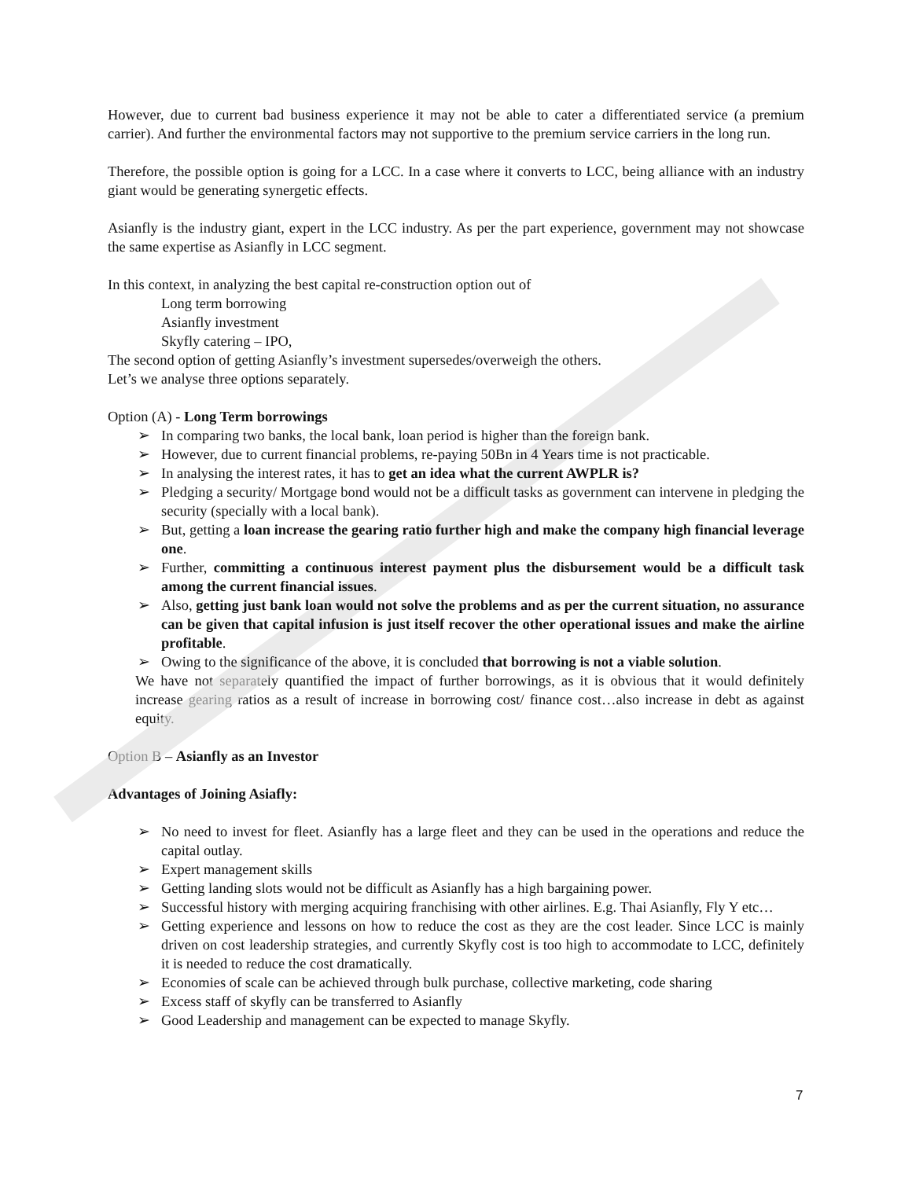However, due to current bad business experience it may not be able to cater a differentiated service (a premium carrier). And further the environmental factors may not supportive to the premium service carriers in the long run.
Therefore, the possible option is going for a LCC. In a case where it converts to LCC, being alliance with an industry giant would be generating synergetic effects.
Asianfly is the industry giant, expert in the LCC industry. As per the part experience, government may not showcase the same expertise as Asianfly in LCC segment.
In this context, in analyzing the best capital re-construction option out of
Long term borrowing
Asianfly investment
Skyfly catering – IPO,
The second option of getting Asianfly’s investment supersedes/overweigh the others.
Let’s we analyse three options separately.
Option (A) - Long Term borrowings
➢ In comparing two banks, the local bank, loan period is higher than the foreign bank.
➢ However, due to current financial problems, re-paying 50Bn in 4 Years time is not practicable.
➢ In analysing the interest rates, it has to get an idea what the current AWPLR is?
➢ Pledging a security/ Mortgage bond would not be a difficult tasks as government can intervene in pledging the security (specially with a local bank).
➢ But, getting a loan increase the gearing ratio further high and make the company high financial leverage one.
➢ Further, committing a continuous interest payment plus the disbursement would be a difficult task among the current financial issues.
➢ Also, getting just bank loan would not solve the problems and as per the current situation, no assurance can be given that capital infusion is just itself recover the other operational issues and make the airline profitable.
➢ Owing to the significance of the above, it is concluded that borrowing is not a viable solution.
We have not separately quantified the impact of further borrowings, as it is obvious that it would definitely increase gearing ratios as a result of increase in borrowing cost/ finance cost…also increase in debt as against equity.
Option B – Asianfly as an Investor
Advantages of Joining Asiafly:
➢ No need to invest for fleet. Asianfly has a large fleet and they can be used in the operations and reduce the capital outlay.
➢ Expert management skills
➢ Getting landing slots would not be difficult as Asianfly has a high bargaining power.
➢ Successful history with merging acquiring franchising with other airlines. E.g. Thai Asianfly, Fly Y etc…
➢ Getting experience and lessons on how to reduce the cost as they are the cost leader. Since LCC is mainly driven on cost leadership strategies, and currently Skyfly cost is too high to accommodate to LCC, definitely it is needed to reduce the cost dramatically.
➢ Economies of scale can be achieved through bulk purchase, collective marketing, code sharing
➢ Excess staff of skyfly can be transferred to Asianfly
➢ Good Leadership and management can be expected to manage Skyfly.
7